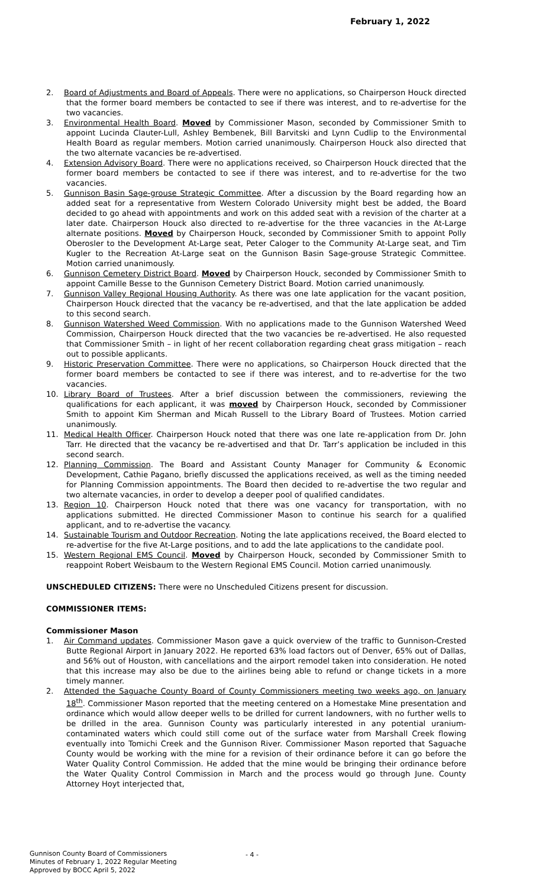February 1, 2022
2. Board of Adjustments and Board of Appeals. There were no applications, so Chairperson Houck directed that the former board members be contacted to see if there was interest, and to re-advertise for the two vacancies.
3. Environmental Health Board. Moved by Commissioner Mason, seconded by Commissioner Smith to appoint Lucinda Clauter-Lull, Ashley Bembenek, Bill Barvitski and Lynn Cudlip to the Environmental Health Board as regular members. Motion carried unanimously. Chairperson Houck also directed that the two alternate vacancies be re-advertised.
4. Extension Advisory Board. There were no applications received, so Chairperson Houck directed that the former board members be contacted to see if there was interest, and to re-advertise for the two vacancies.
5. Gunnison Basin Sage-grouse Strategic Committee. After a discussion by the Board regarding how an added seat for a representative from Western Colorado University might best be added, the Board decided to go ahead with appointments and work on this added seat with a revision of the charter at a later date. Chairperson Houck also directed to re-advertise for the three vacancies in the At-Large alternate positions. Moved by Chairperson Houck, seconded by Commissioner Smith to appoint Polly Oberosler to the Development At-Large seat, Peter Caloger to the Community At-Large seat, and Tim Kugler to the Recreation At-Large seat on the Gunnison Basin Sage-grouse Strategic Committee. Motion carried unanimously.
6. Gunnison Cemetery District Board. Moved by Chairperson Houck, seconded by Commissioner Smith to appoint Camille Besse to the Gunnison Cemetery District Board. Motion carried unanimously.
7. Gunnison Valley Regional Housing Authority. As there was one late application for the vacant position, Chairperson Houck directed that the vacancy be re-advertised, and that the late application be added to this second search.
8. Gunnison Watershed Weed Commission. With no applications made to the Gunnison Watershed Weed Commission, Chairperson Houck directed that the two vacancies be re-advertised. He also requested that Commissioner Smith – in light of her recent collaboration regarding cheat grass mitigation – reach out to possible applicants.
9. Historic Preservation Committee. There were no applications, so Chairperson Houck directed that the former board members be contacted to see if there was interest, and to re-advertise for the two vacancies.
10. Library Board of Trustees. After a brief discussion between the commissioners, reviewing the qualifications for each applicant, it was moved by Chairperson Houck, seconded by Commissioner Smith to appoint Kim Sherman and Micah Russell to the Library Board of Trustees. Motion carried unanimously.
11. Medical Health Officer. Chairperson Houck noted that there was one late re-application from Dr. John Tarr. He directed that the vacancy be re-advertised and that Dr. Tarr’s application be included in this second search.
12. Planning Commission. The Board and Assistant County Manager for Community & Economic Development, Cathie Pagano, briefly discussed the applications received, as well as the timing needed for Planning Commission appointments. The Board then decided to re-advertise the two regular and two alternate vacancies, in order to develop a deeper pool of qualified candidates.
13. Region 10. Chairperson Houck noted that there was one vacancy for transportation, with no applications submitted. He directed Commissioner Mason to continue his search for a qualified applicant, and to re-advertise the vacancy.
14. Sustainable Tourism and Outdoor Recreation. Noting the late applications received, the Board elected to re-advertise for the five At-Large positions, and to add the late applications to the candidate pool.
15. Western Regional EMS Council. Moved by Chairperson Houck, seconded by Commissioner Smith to reappoint Robert Weisbaum to the Western Regional EMS Council. Motion carried unanimously.
UNSCHEDULED CITIZENS: There were no Unscheduled Citizens present for discussion.
COMMISSIONER ITEMS:
Commissioner Mason
1. Air Command updates. Commissioner Mason gave a quick overview of the traffic to Gunnison-Crested Butte Regional Airport in January 2022. He reported 63% load factors out of Denver, 65% out of Dallas, and 56% out of Houston, with cancellations and the airport remodel taken into consideration. He noted that this increase may also be due to the airlines being able to refund or change tickets in a more timely manner.
2. Attended the Saguache County Board of County Commissioners meeting two weeks ago, on January 18<sup>th</sup>. Commissioner Mason reported that the meeting centered on a Homestake Mine presentation and ordinance which would allow deeper wells to be drilled for current landowners, with no further wells to be drilled in the area. Gunnison County was particularly interested in any potential uranium-contaminated waters which could still come out of the surface water from Marshall Creek flowing eventually into Tomichi Creek and the Gunnison River. Commissioner Mason reported that Saguache County would be working with the mine for a revision of their ordinance before it can go before the Water Quality Control Commission. He added that the mine would be bringing their ordinance before the Water Quality Control Commission in March and the process would go through June. County Attorney Hoyt interjected that,
Gunnison County Board of Commissioners
Minutes of February 1, 2022 Regular Meeting
Approved by BOCC April 5, 2022
- 4 -